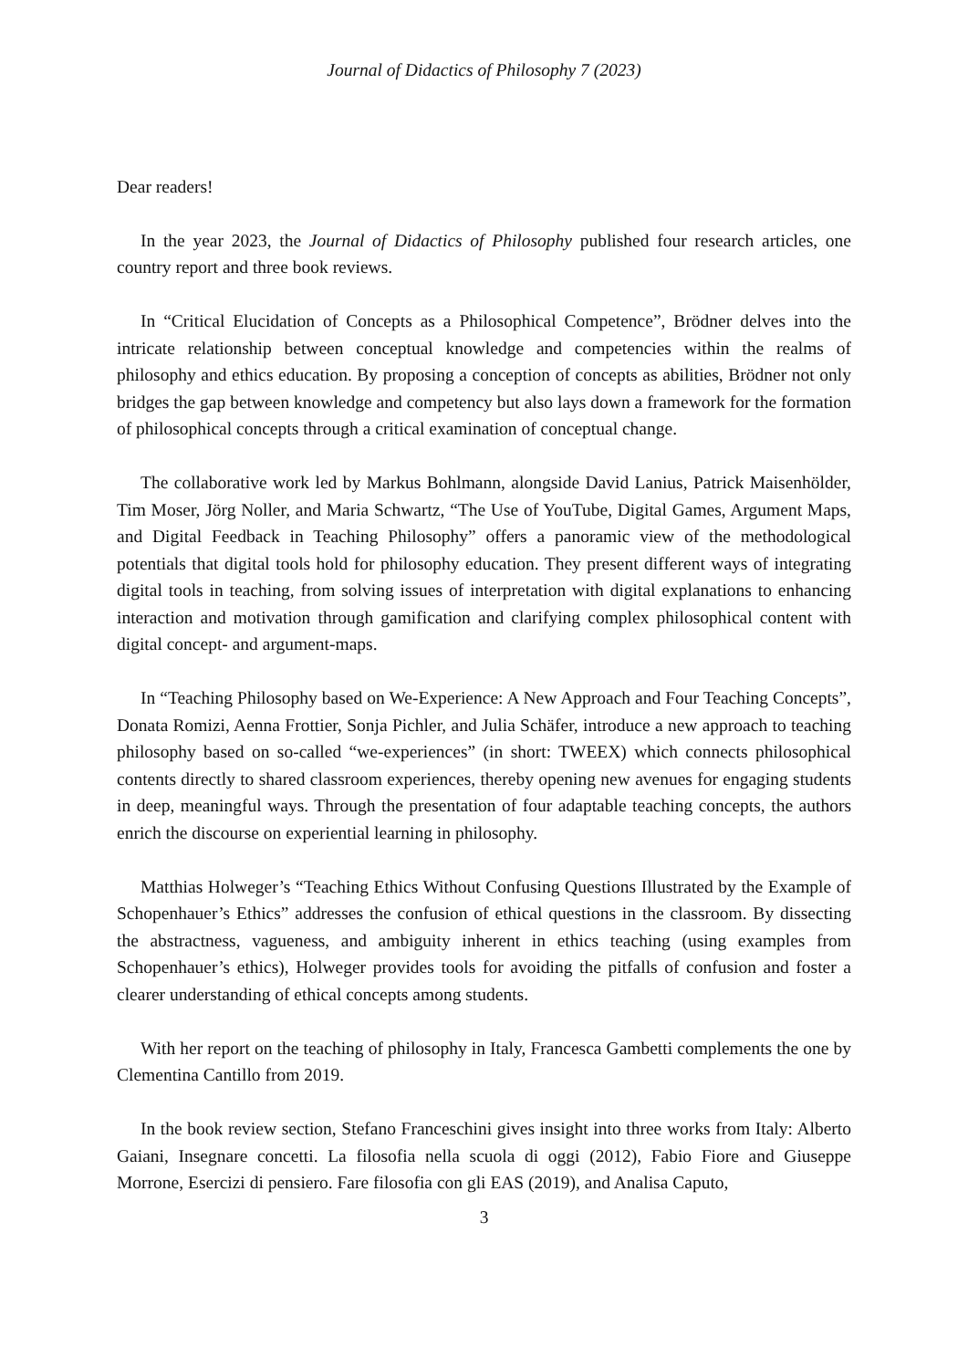Journal of Didactics of Philosophy 7 (2023)
Dear readers!
In the year 2023, the Journal of Didactics of Philosophy published four research articles, one country report and three book reviews.
In “Critical Elucidation of Concepts as a Philosophical Competence”, Brödner delves into the intricate relationship between conceptual knowledge and competencies within the realms of philosophy and ethics education. By proposing a conception of concepts as abilities, Brödner not only bridges the gap between knowledge and competency but also lays down a framework for the formation of philosophical concepts through a critical examination of conceptual change.
The collaborative work led by Markus Bohlmann, alongside David Lanius, Patrick Maisenhölder, Tim Moser, Jörg Noller, and Maria Schwartz, “The Use of YouTube, Digital Games, Argument Maps, and Digital Feedback in Teaching Philosophy” offers a panoramic view of the methodological potentials that digital tools hold for philosophy education. They present different ways of integrating digital tools in teaching, from solving issues of interpretation with digital explanations to enhancing interaction and motivation through gamification and clarifying complex philosophical content with digital concept- and argument-maps.
In “Teaching Philosophy based on We-Experience: A New Approach and Four Teaching Concepts”, Donata Romizi, Aenna Frottier, Sonja Pichler, and Julia Schäfer, introduce a new approach to teaching philosophy based on so-called “we-experiences” (in short: TWEEX) which connects philosophical contents directly to shared classroom experiences, thereby opening new avenues for engaging students in deep, meaningful ways. Through the presentation of four adaptable teaching concepts, the authors enrich the discourse on experiential learning in philosophy.
Matthias Holweger’s “Teaching Ethics Without Confusing Questions Illustrated by the Example of Schopenhauer’s Ethics” addresses the confusion of ethical questions in the classroom. By dissecting the abstractness, vagueness, and ambiguity inherent in ethics teaching (using examples from Schopenhauer’s ethics), Holweger provides tools for avoiding the pitfalls of confusion and foster a clearer understanding of ethical concepts among students.
With her report on the teaching of philosophy in Italy, Francesca Gambetti complements the one by Clementina Cantillo from 2019.
In the book review section, Stefano Franceschini gives insight into three works from Italy: Alberto Gaiani, Insegnare concetti. La filosofia nella scuola di oggi (2012), Fabio Fiore and Giuseppe Morrone, Esercizi di pensiero. Fare filosofia con gli EAS (2019), and Analisa Caputo,
3